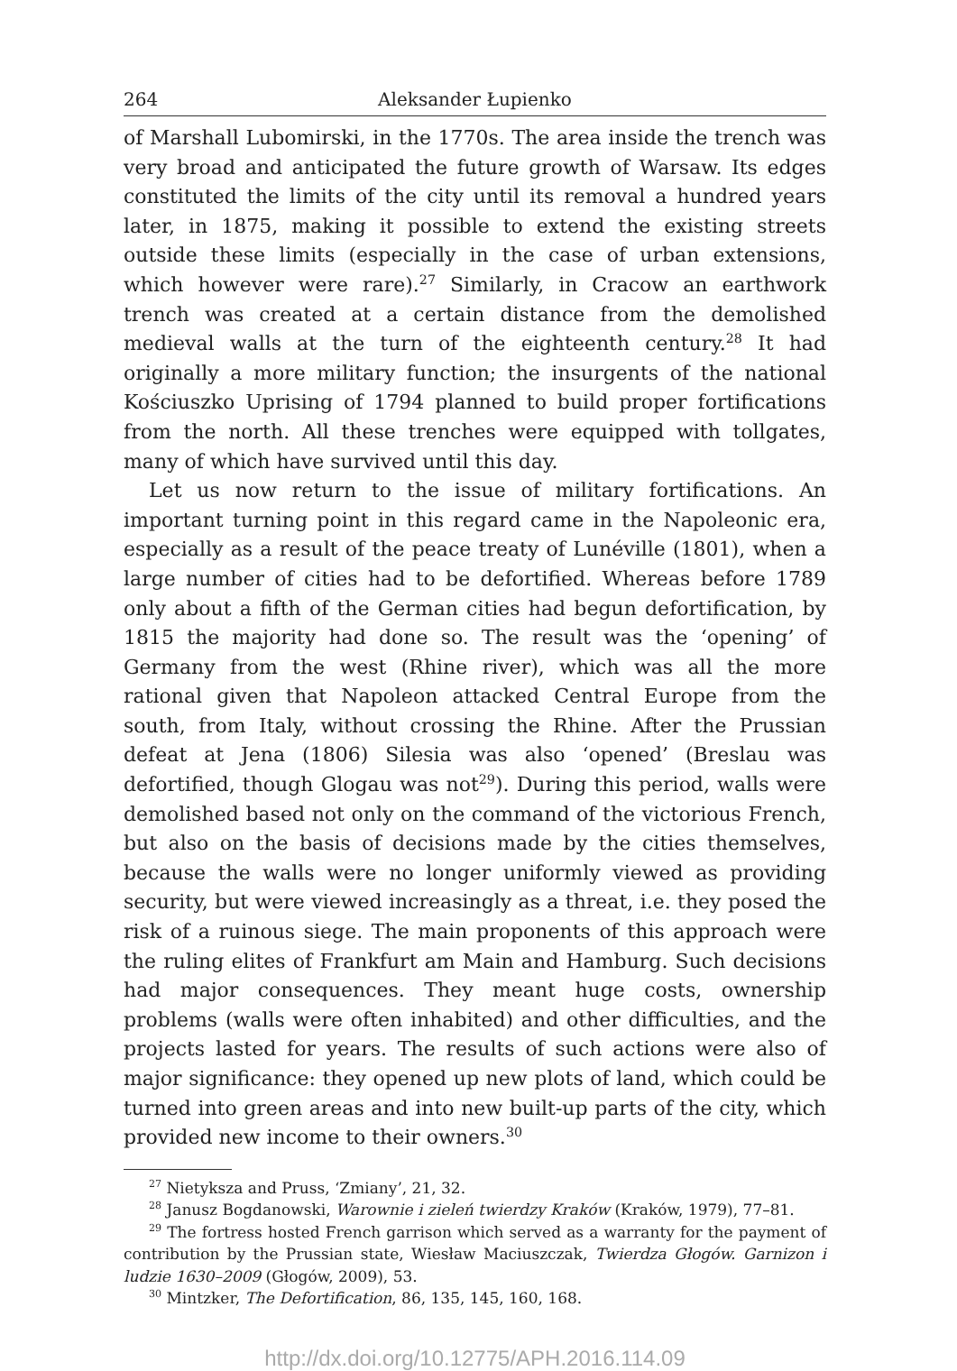264 Aleksander Łupienko
of Marshall Lubomirski, in the 1770s. The area inside the trench was very broad and anticipated the future growth of Warsaw. Its edges constituted the limits of the city until its removal a hundred years later, in 1875, making it possible to extend the existing streets outside these limits (especially in the case of urban extensions, which however were rare).<sup>27</sup> Similarly, in Cracow an earthwork trench was created at a certain distance from the demolished medieval walls at the turn of the eighteenth century.<sup>28</sup> It had originally a more military function; the insurgents of the national Kościuszko Uprising of 1794 planned to build proper fortifications from the north. All these trenches were equipped with tollgates, many of which have survived until this day.
Let us now return to the issue of military fortifications. An important turning point in this regard came in the Napoleonic era, especially as a result of the peace treaty of Lunéville (1801), when a large number of cities had to be defortified. Whereas before 1789 only about a fifth of the German cities had begun defortification, by 1815 the majority had done so. The result was the ‘opening’ of Germany from the west (Rhine river), which was all the more rational given that Napoleon attacked Central Europe from the south, from Italy, without crossing the Rhine. After the Prussian defeat at Jena (1806) Silesia was also ‘opened’ (Breslau was defortified, though Glogau was not<sup>29</sup>). During this period, walls were demolished based not only on the command of the victorious French, but also on the basis of decisions made by the cities themselves, because the walls were no longer uniformly viewed as providing security, but were viewed increasingly as a threat, i.e. they posed the risk of a ruinous siege. The main proponents of this approach were the ruling elites of Frankfurt am Main and Hamburg. Such decisions had major consequences. They meant huge costs, ownership problems (walls were often inhabited) and other difficulties, and the projects lasted for years. The results of such actions were also of major significance: they opened up new plots of land, which could be turned into green areas and into new built-up parts of the city, which provided new income to their owners.<sup>30</sup>
<sup>27</sup> Nietyksza and Pruss, ‘Zmiany’, 21, 32.
<sup>28</sup> Janusz Bogdanowski, Warownie i zieleń twierdzy Kraków (Kraków, 1979), 77–81.
<sup>29</sup> The fortress hosted French garrison which served as a warranty for the payment of contribution by the Prussian state, Wiesław Maciuszczak, Twierdza Głogów. Garnizon i ludzie 1630–2009 (Głogów, 2009), 53.
<sup>30</sup> Mintzker, The Defortification, 86, 135, 145, 160, 168.
http://dx.doi.org/10.12775/APH.2016.114.09